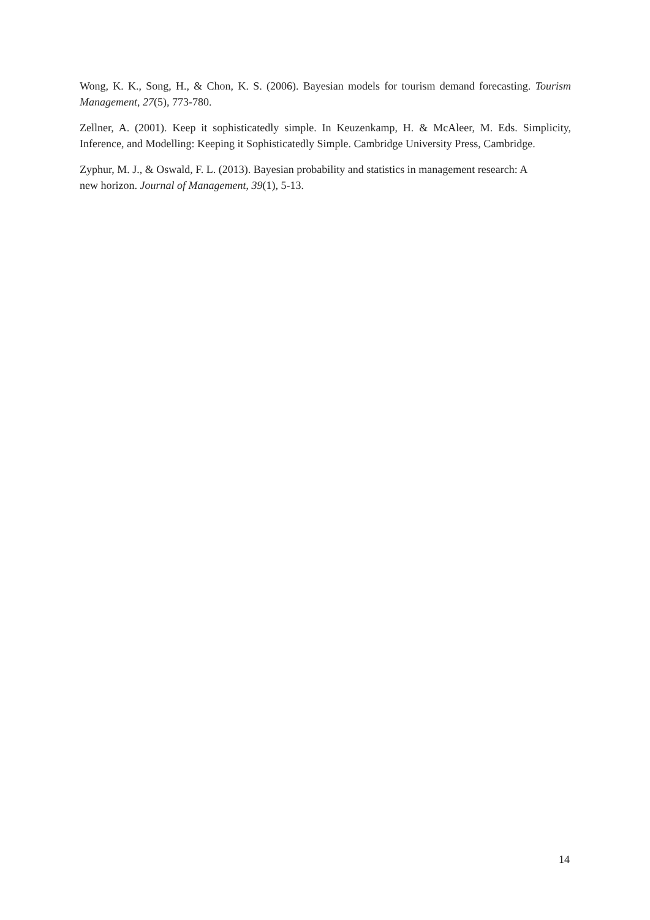Wong, K. K., Song, H., & Chon, K. S. (2006). Bayesian models for tourism demand forecasting. Tourism Management, 27(5), 773-780.
Zellner, A. (2001). Keep it sophisticatedly simple. In Keuzenkamp, H. & McAleer, M. Eds. Simplicity, Inference, and Modelling: Keeping it Sophisticatedly Simple. Cambridge University Press, Cambridge.
Zyphur, M. J., & Oswald, F. L. (2013). Bayesian probability and statistics in management research: A new horizon. Journal of Management, 39(1), 5-13.
14